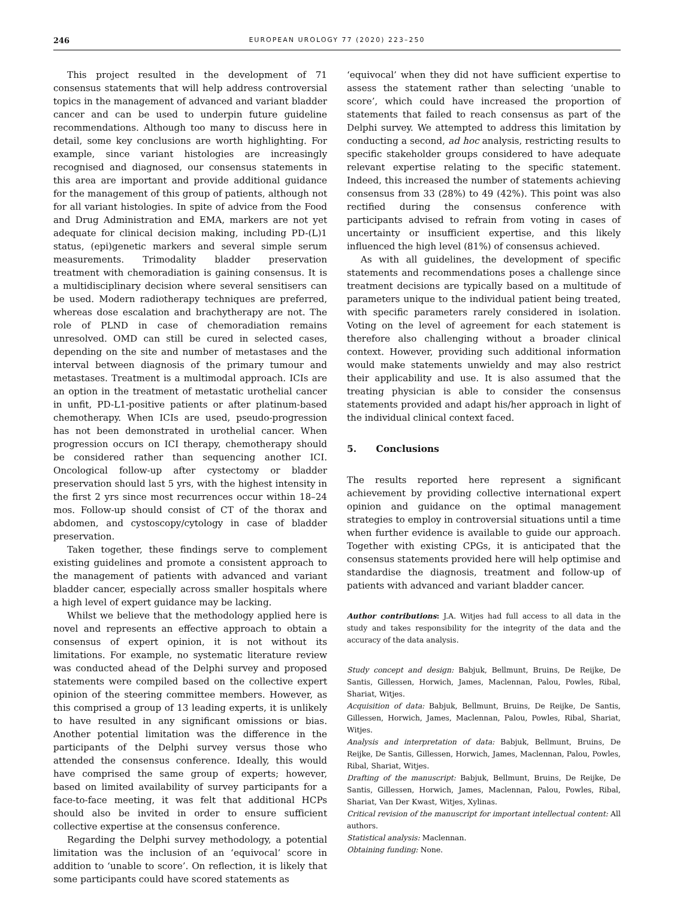246 EUROPEAN UROLOGY 77 (2020) 223–250
This project resulted in the development of 71 consensus statements that will help address controversial topics in the management of advanced and variant bladder cancer and can be used to underpin future guideline recommendations. Although too many to discuss here in detail, some key conclusions are worth highlighting. For example, since variant histologies are increasingly recognised and diagnosed, our consensus statements in this area are important and provide additional guidance for the management of this group of patients, although not for all variant histologies. In spite of advice from the Food and Drug Administration and EMA, markers are not yet adequate for clinical decision making, including PD-(L)1 status, (epi)genetic markers and several simple serum measurements. Trimodality bladder preservation treatment with chemoradiation is gaining consensus. It is a multidisciplinary decision where several sensitisers can be used. Modern radiotherapy techniques are preferred, whereas dose escalation and brachytherapy are not. The role of PLND in case of chemoradiation remains unresolved. OMD can still be cured in selected cases, depending on the site and number of metastases and the interval between diagnosis of the primary tumour and metastases. Treatment is a multimodal approach. ICIs are an option in the treatment of metastatic urothelial cancer in unfit, PD-L1-positive patients or after platinum-based chemotherapy. When ICIs are used, pseudo-progression has not been demonstrated in urothelial cancer. When progression occurs on ICI therapy, chemotherapy should be considered rather than sequencing another ICI. Oncological follow-up after cystectomy or bladder preservation should last 5 yrs, with the highest intensity in the first 2 yrs since most recurrences occur within 18–24 mos. Follow-up should consist of CT of the thorax and abdomen, and cystoscopy/cytology in case of bladder preservation.
Taken together, these findings serve to complement existing guidelines and promote a consistent approach to the management of patients with advanced and variant bladder cancer, especially across smaller hospitals where a high level of expert guidance may be lacking.
Whilst we believe that the methodology applied here is novel and represents an effective approach to obtain a consensus of expert opinion, it is not without its limitations. For example, no systematic literature review was conducted ahead of the Delphi survey and proposed statements were compiled based on the collective expert opinion of the steering committee members. However, as this comprised a group of 13 leading experts, it is unlikely to have resulted in any significant omissions or bias. Another potential limitation was the difference in the participants of the Delphi survey versus those who attended the consensus conference. Ideally, this would have comprised the same group of experts; however, based on limited availability of survey participants for a face-to-face meeting, it was felt that additional HCPs should also be invited in order to ensure sufficient collective expertise at the consensus conference.
Regarding the Delphi survey methodology, a potential limitation was the inclusion of an ‘equivocal’ score in addition to ‘unable to score’. On reflection, it is likely that some participants could have scored statements as
‘equivocal’ when they did not have sufficient expertise to assess the statement rather than selecting ‘unable to score’, which could have increased the proportion of statements that failed to reach consensus as part of the Delphi survey. We attempted to address this limitation by conducting a second, ad hoc analysis, restricting results to specific stakeholder groups considered to have adequate relevant expertise relating to the specific statement. Indeed, this increased the number of statements achieving consensus from 33 (28%) to 49 (42%). This point was also rectified during the consensus conference with participants advised to refrain from voting in cases of uncertainty or insufficient expertise, and this likely influenced the high level (81%) of consensus achieved.
As with all guidelines, the development of specific statements and recommendations poses a challenge since treatment decisions are typically based on a multitude of parameters unique to the individual patient being treated, with specific parameters rarely considered in isolation. Voting on the level of agreement for each statement is therefore also challenging without a broader clinical context. However, providing such additional information would make statements unwieldy and may also restrict their applicability and use. It is also assumed that the treating physician is able to consider the consensus statements provided and adapt his/her approach in light of the individual clinical context faced.
5. Conclusions
The results reported here represent a significant achievement by providing collective international expert opinion and guidance on the optimal management strategies to employ in controversial situations until a time when further evidence is available to guide our approach. Together with existing CPGs, it is anticipated that the consensus statements provided here will help optimise and standardise the diagnosis, treatment and follow-up of patients with advanced and variant bladder cancer.
Author contributions: J.A. Witjes had full access to all data in the study and takes responsibility for the integrity of the data and the accuracy of the data analysis.
Study concept and design: Babjuk, Bellmunt, Bruins, De Reijke, De Santis, Gillessen, Horwich, James, Maclennan, Palou, Powles, Ribal, Shariat, Witjes.
Acquisition of data: Babjuk, Bellmunt, Bruins, De Reijke, De Santis, Gillessen, Horwich, James, Maclennan, Palou, Powles, Ribal, Shariat, Witjes.
Analysis and interpretation of data: Babjuk, Bellmunt, Bruins, De Reijke, De Santis, Gillessen, Horwich, James, Maclennan, Palou, Powles, Ribal, Shariat, Witjes.
Drafting of the manuscript: Babjuk, Bellmunt, Bruins, De Reijke, De Santis, Gillessen, Horwich, James, Maclennan, Palou, Powles, Ribal, Shariat, Van Der Kwast, Witjes, Xylinas.
Critical revision of the manuscript for important intellectual content: All authors.
Statistical analysis: Maclennan.
Obtaining funding: None.